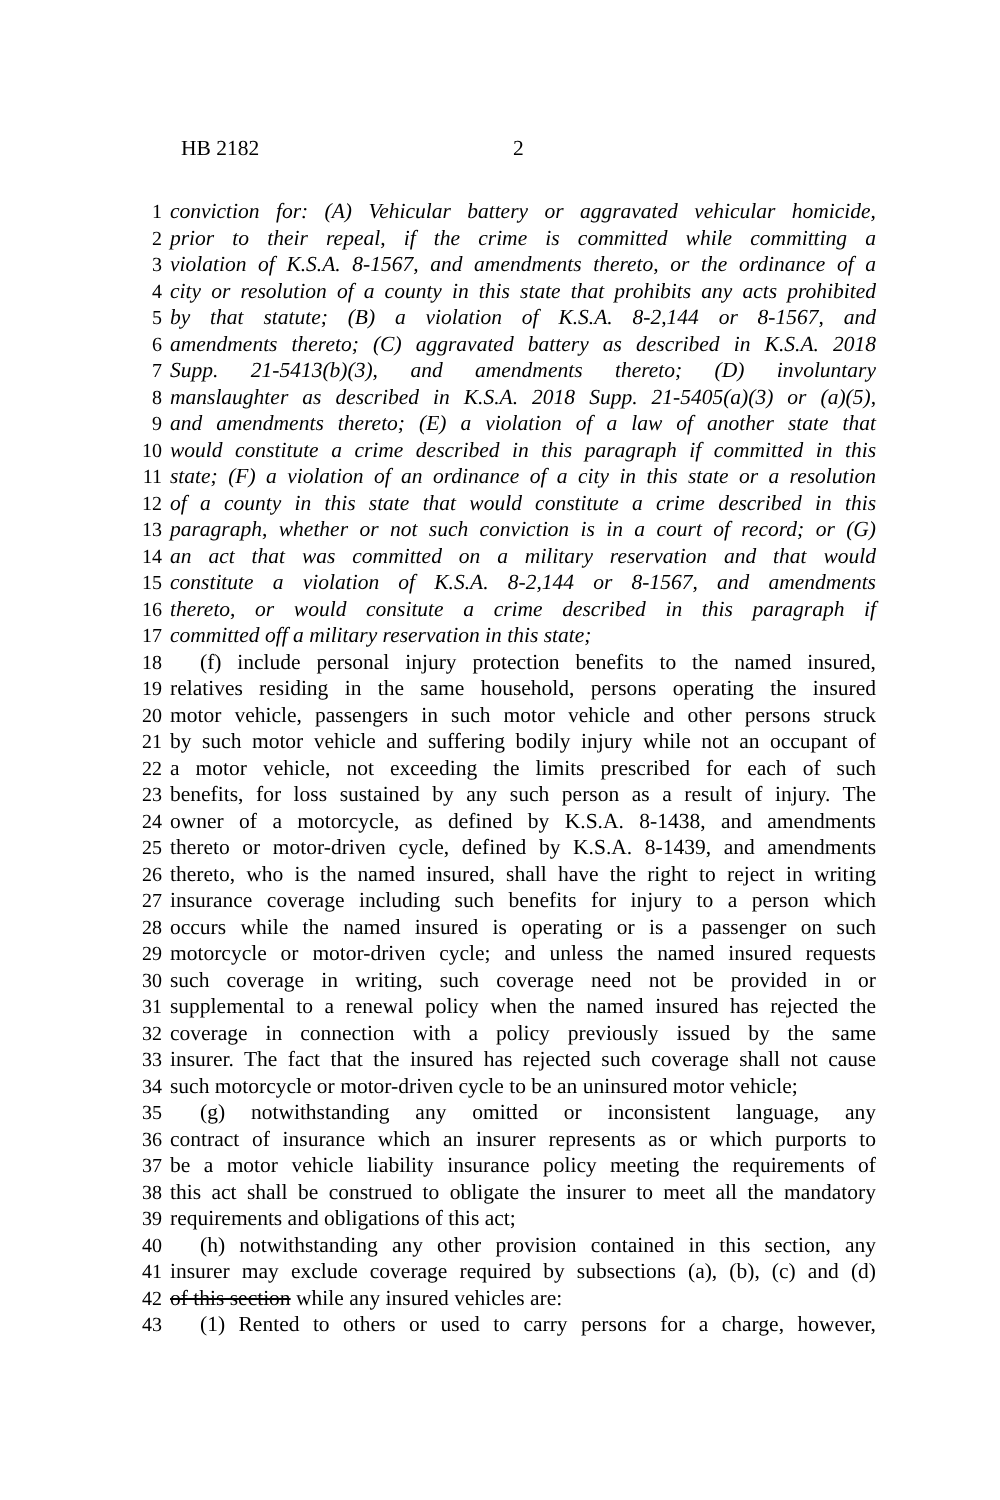HB 2182 2
1 conviction for: (A) Vehicular battery or aggravated vehicular homicide,
2 prior to their repeal, if the crime is committed while committing a
3 violation of K.S.A. 8-1567, and amendments thereto, or the ordinance of a
4 city or resolution of a county in this state that prohibits any acts prohibited
5 by that statute; (B) a violation of K.S.A. 8-2,144 or 8-1567, and
6 amendments thereto; (C) aggravated battery as described in K.S.A. 2018
7 Supp. 21-5413(b)(3), and amendments thereto; (D) involuntary
8 manslaughter as described in K.S.A. 2018 Supp. 21-5405(a)(3) or (a)(5),
9 and amendments thereto; (E) a violation of a law of another state that
10 would constitute a crime described in this paragraph if committed in this
11 state; (F) a violation of an ordinance of a city in this state or a resolution
12 of a county in this state that would constitute a crime described in this
13 paragraph, whether or not such conviction is in a court of record; or (G)
14 an act that was committed on a military reservation and that would
15 constitute a violation of K.S.A. 8-2,144 or 8-1567, and amendments
16 thereto, or would consitute a crime described in this paragraph if
17 committed off a military reservation in this state;
18 (f) include personal injury protection benefits to the named insured,
19 relatives residing in the same household, persons operating the insured
20 motor vehicle, passengers in such motor vehicle and other persons struck
21 by such motor vehicle and suffering bodily injury while not an occupant of
22 a motor vehicle, not exceeding the limits prescribed for each of such
23 benefits, for loss sustained by any such person as a result of injury. The
24 owner of a motorcycle, as defined by K.S.A. 8-1438, and amendments
25 thereto or motor-driven cycle, defined by K.S.A. 8-1439, and amendments
26 thereto, who is the named insured, shall have the right to reject in writing
27 insurance coverage including such benefits for injury to a person which
28 occurs while the named insured is operating or is a passenger on such
29 motorcycle or motor-driven cycle; and unless the named insured requests
30 such coverage in writing, such coverage need not be provided in or
31 supplemental to a renewal policy when the named insured has rejected the
32 coverage in connection with a policy previously issued by the same
33 insurer. The fact that the insured has rejected such coverage shall not cause
34 such motorcycle or motor-driven cycle to be an uninsured motor vehicle;
35 (g) notwithstanding any omitted or inconsistent language, any
36 contract of insurance which an insurer represents as or which purports to
37 be a motor vehicle liability insurance policy meeting the requirements of
38 this act shall be construed to obligate the insurer to meet all the mandatory
39 requirements and obligations of this act;
40 (h) notwithstanding any other provision contained in this section, any
41 insurer may exclude coverage required by subsections (a), (b), (c) and (d)
42 of this section while any insured vehicles are:
43 (1) Rented to others or used to carry persons for a charge, however,